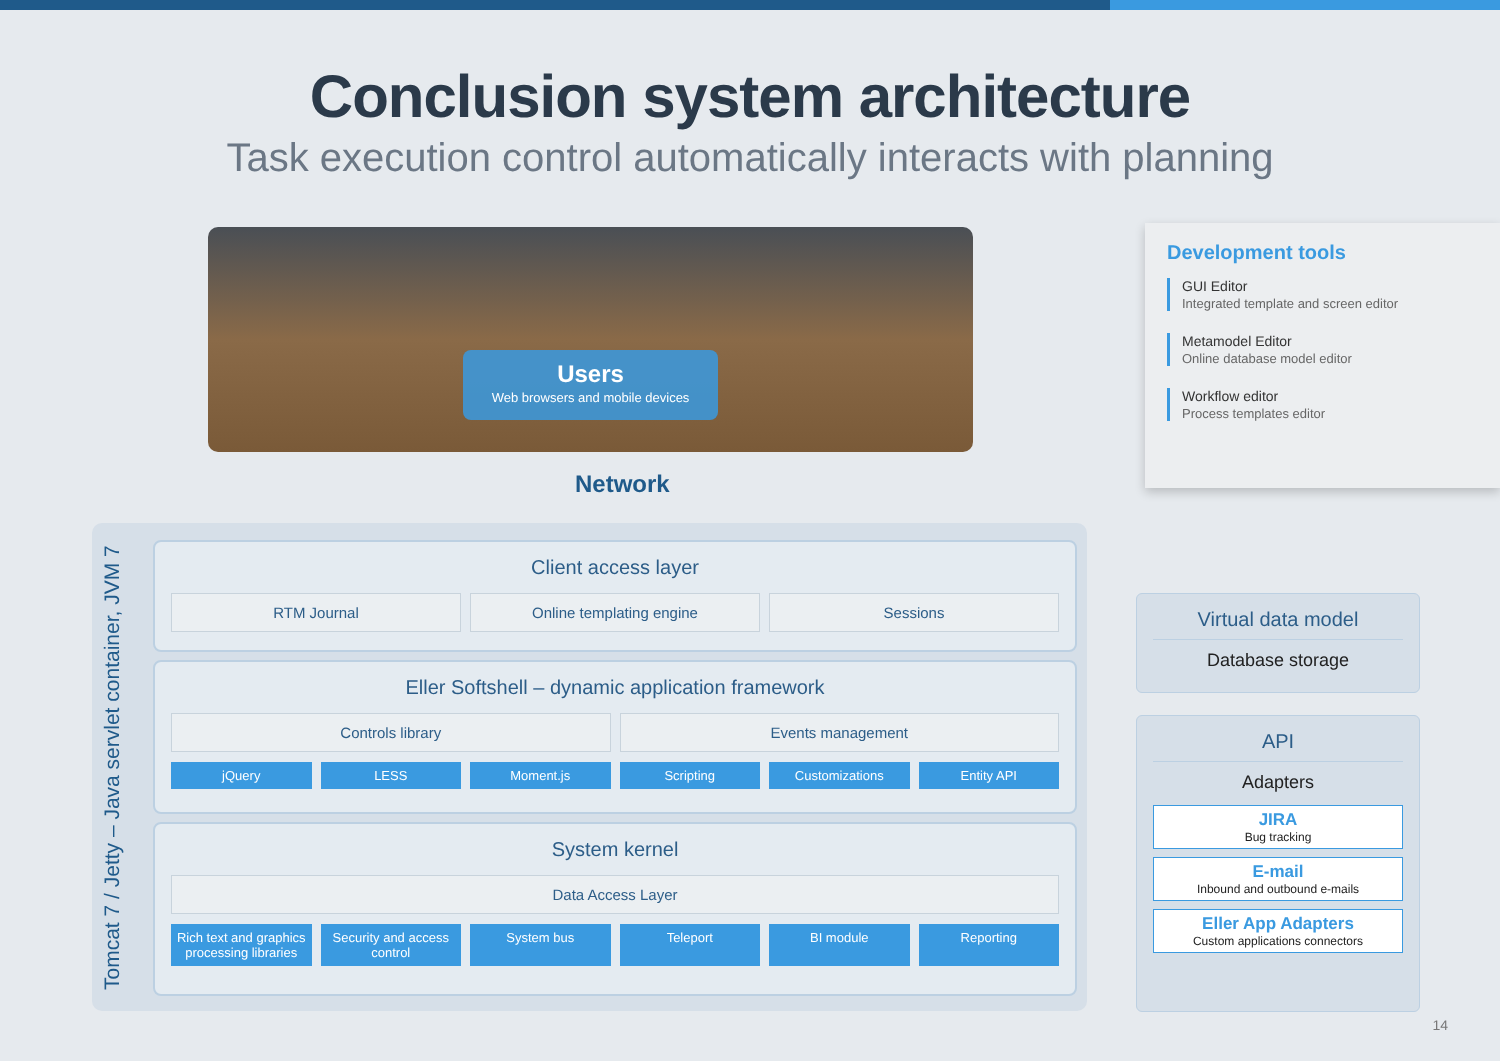Conclusion system architecture
Task execution control automatically interacts with planning
Users
Web browsers and mobile devices
Network
Development tools
GUI Editor
Integrated template and screen editor
Metamodel Editor
Online database model editor
Workflow editor
Process templates editor
Tomcat 7 / Jetty – Java servlet container, JVM 7
Client access layer
RTM Journal Online templating engine Sessions
Eller Softshell – dynamic application framework
Controls library Events management
jQuery LESS Moment.js Scripting Customizations Entity API
System kernel
Data Access Layer
Rich text and graphics processing libraries
Security and access control System bus Teleport BI module Reporting
Virtual data model
Database storage
API
Adapters
JIRA
Bug tracking
E-mail
Inbound and outbound e-mails
Eller App Adapters
Custom applications connectors
14